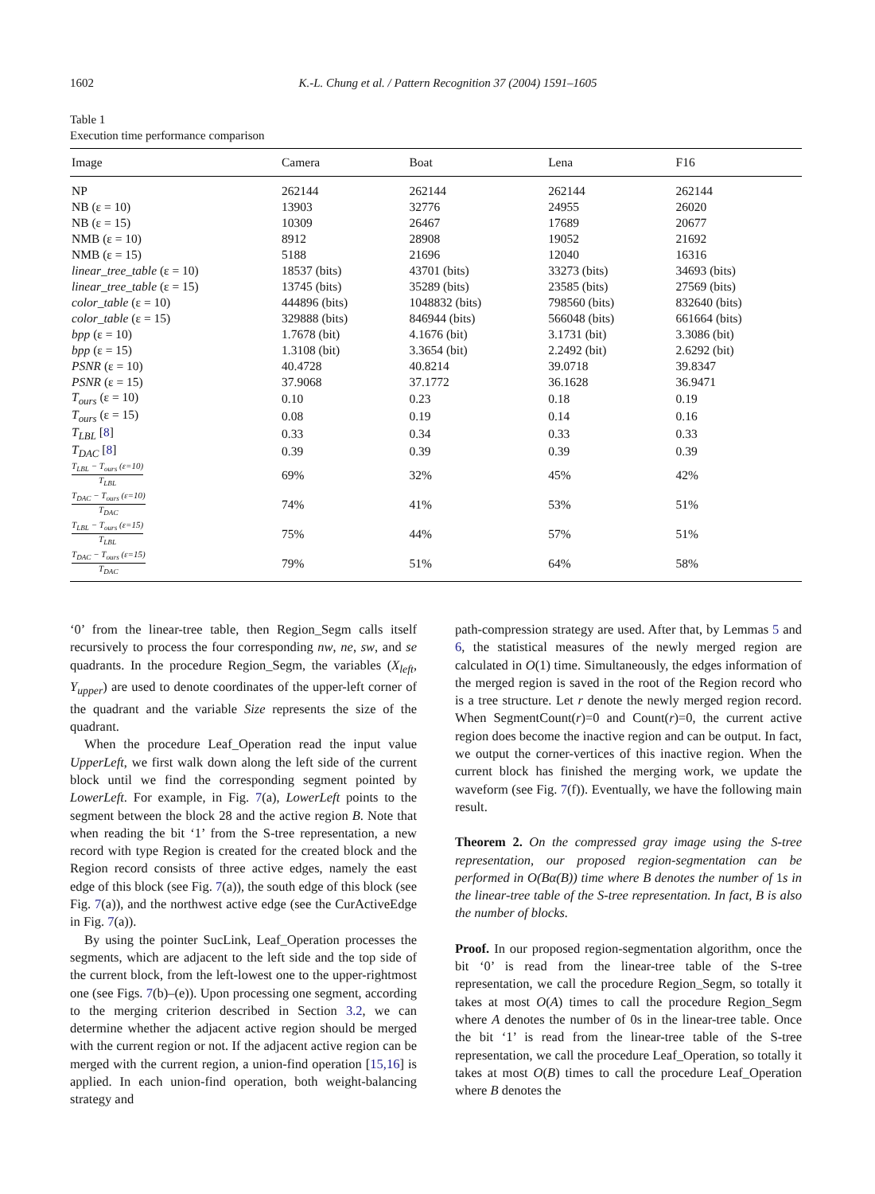1602 K.-L. Chung et al. / Pattern Recognition 37 (2004) 1591–1605
Table 1
Execution time performance comparison
| Image | Camera | Boat | Lena | F16 |
| --- | --- | --- | --- | --- |
| NP | 262144 | 262144 | 262144 | 262144 |
| NB (ε = 10) | 13903 | 32776 | 24955 | 26020 |
| NB (ε = 15) | 10309 | 26467 | 17689 | 20677 |
| NMB (ε = 10) | 8912 | 28908 | 19052 | 21692 |
| NMB (ε = 15) | 5188 | 21696 | 12040 | 16316 |
| linear_tree_table (ε = 10) | 18537 (bits) | 43701 (bits) | 33273 (bits) | 34693 (bits) |
| linear_tree_table (ε = 15) | 13745 (bits) | 35289 (bits) | 23585 (bits) | 27569 (bits) |
| color_table (ε = 10) | 444896 (bits) | 1048832 (bits) | 798560 (bits) | 832640 (bits) |
| color_table (ε = 15) | 329888 (bits) | 846944 (bits) | 566048 (bits) | 661664 (bits) |
| bpp (ε = 10) | 1.7678 (bit) | 4.1676 (bit) | 3.1731 (bit) | 3.3086 (bit) |
| bpp (ε = 15) | 1.3108 (bit) | 3.3654 (bit) | 2.2492 (bit) | 2.6292 (bit) |
| PSNR (ε = 10) | 40.4728 | 40.8214 | 39.0718 | 39.8347 |
| PSNR (ε = 15) | 37.9068 | 37.1772 | 36.1628 | 36.9471 |
| T<sub>ours</sub> (ε = 10) | 0.10 | 0.23 | 0.18 | 0.19 |
| T<sub>ours</sub> (ε = 15) | 0.08 | 0.19 | 0.14 | 0.16 |
| T<sub>LBL</sub> [ 8 ] | 0.33 | 0.34 | 0.33 | 0.33 |
| T<sub>DAC</sub> [ 8 ] | 0.39 | 0.39 | 0.39 | 0.39 |
| T<sub>LBL</sub> − T<sub>ours</sub> (ε=10) T<sub>LBL</sub> | 69% | 32% | 45% | 42% |
| T<sub>DAC</sub> − T<sub>ours</sub> (ε=10) T<sub>DAC</sub> | 74% | 41% | 53% | 51% |
| T<sub>LBL</sub> − T<sub>ours</sub> (ε=15) T<sub>LBL</sub> | 75% | 44% | 57% | 51% |
| T<sub>DAC</sub> − T<sub>ours</sub> (ε=15) T<sub>DAC</sub> | 79% | 51% | 64% | 58% |
‘0’ from the linear-tree table, then Region_Segm calls itself recursively to process the four corresponding nw, ne, sw, and se quadrants. In the procedure Region_Segm, the variables (X<sub>left</sub>, Y<sub>upper</sub>) are used to denote coordinates of the upper-left corner of the quadrant and the variable Size represents the size of the quadrant.
When the procedure Leaf_Operation read the input value UpperLeft, we first walk down along the left side of the current block until we find the corresponding segment pointed by LowerLeft. For example, in Fig. 7(a), LowerLeft points to the segment between the block 28 and the active region B. Note that when reading the bit ‘1’ from the S-tree representation, a new record with type Region is created for the created block and the Region record consists of three active edges, namely the east edge of this block (see Fig. 7(a)), the south edge of this block (see Fig. 7(a)), and the northwest active edge (see the CurActiveEdge in Fig. 7(a)).
By using the pointer SucLink, Leaf_Operation processes the segments, which are adjacent to the left side and the top side of the current block, from the left-lowest one to the upper-rightmost one (see Figs. 7(b)–(e)). Upon processing one segment, according to the merging criterion described in Section 3.2, we can determine whether the adjacent active region should be merged with the current region or not. If the adjacent active region can be merged with the current region, a union-find operation [15,16] is applied. In each union-find operation, both weight-balancing strategy and
path-compression strategy are used. After that, by Lemmas 5 and 6, the statistical measures of the newly merged region are calculated in O(1) time. Simultaneously, the edges information of the merged region is saved in the root of the Region record who is a tree structure. Let r denote the newly merged region record. When SegmentCount(r)=0 and Count(r)=0, the current active region does become the inactive region and can be output. In fact, we output the corner-vertices of this inactive region. When the current block has finished the merging work, we update the waveform (see Fig. 7(f)). Eventually, we have the following main result.
Theorem 2. On the compressed gray image using the S-tree representation, our proposed region-segmentation can be performed in O(Bα(B)) time where B denotes the number of 1s in the linear-tree table of the S-tree representation. In fact, B is also the number of blocks.
Proof. In our proposed region-segmentation algorithm, once the bit ‘0’ is read from the linear-tree table of the S-tree representation, we call the procedure Region_Segm, so totally it takes at most O(A) times to call the procedure Region_Segm where A denotes the number of 0s in the linear-tree table. Once the bit ‘1’ is read from the linear-tree table of the S-tree representation, we call the procedure Leaf_Operation, so totally it takes at most O(B) times to call the procedure Leaf_Operation where B denotes the